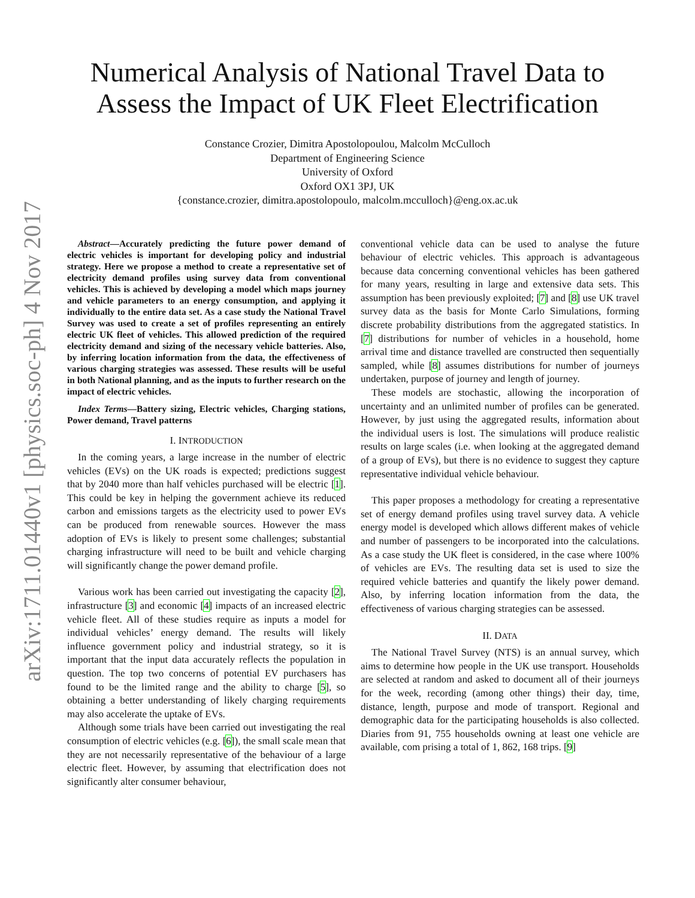arXiv:1711.01440v1 [physics.soc-ph] 4 Nov 2017
Numerical Analysis of National Travel Data to
Assess the Impact of UK Fleet Electrification
Constance Crozier, Dimitra Apostolopoulou, Malcolm McCulloch
Department of Engineering Science
University of Oxford
Oxford OX1 3PJ, UK
{constance.crozier, dimitra.apostolopoulo, malcolm.mcculloch}@eng.ox.ac.uk
Abstract—Accurately predicting the future power demand of electric vehicles is important for developing policy and industrial strategy. Here we propose a method to create a representative set of electricity demand profiles using survey data from conventional vehicles. This is achieved by developing a model which maps journey and vehicle parameters to an energy consumption, and applying it individually to the entire data set. As a case study the National Travel Survey was used to create a set of profiles representing an entirely electric UK fleet of vehicles. This allowed prediction of the required electricity demand and sizing of the necessary vehicle batteries. Also, by inferring location information from the data, the effectiveness of various charging strategies was assessed. These results will be useful in both National planning, and as the inputs to further research on the impact of electric vehicles.
Index Terms—Battery sizing, Electric vehicles, Charging stations, Power demand, Travel patterns
I. INTRODUCTION
In the coming years, a large increase in the number of electric vehicles (EVs) on the UK roads is expected; predictions suggest that by 2040 more than half vehicles purchased will be electric [1]. This could be key in helping the government achieve its reduced carbon and emissions targets as the electricity used to power EVs can be produced from renewable sources. However the mass adoption of EVs is likely to present some challenges; substantial charging infrastructure will need to be built and vehicle charging will significantly change the power demand profile.
Various work has been carried out investigating the capacity [2], infrastructure [3] and economic [4] impacts of an increased electric vehicle fleet. All of these studies require as inputs a model for individual vehicles’ energy demand. The results will likely influence government policy and industrial strategy, so it is important that the input data accurately reflects the population in question. The top two concerns of potential EV purchasers has found to be the limited range and the ability to charge [5], so obtaining a better understanding of likely charging requirements may also accelerate the uptake of EVs.
Although some trials have been carried out investigating the real consumption of electric vehicles (e.g. [6]), the small scale mean that they are not necessarily representative of the behaviour of a large electric fleet. However, by assuming that electrification does not significantly alter consumer behaviour,
conventional vehicle data can be used to analyse the future behaviour of electric vehicles. This approach is advantageous because data concerning conventional vehicles has been gathered for many years, resulting in large and extensive data sets. This assumption has been previously exploited; [7] and [8] use UK travel survey data as the basis for Monte Carlo Simulations, forming discrete probability distributions from the aggregated statistics. In [7] distributions for number of vehicles in a household, home arrival time and distance travelled are constructed then sequentially sampled, while [8] assumes distributions for number of journeys undertaken, purpose of journey and length of journey.
These models are stochastic, allowing the incorporation of uncertainty and an unlimited number of profiles can be generated. However, by just using the aggregated results, information about the individual users is lost. The simulations will produce realistic results on large scales (i.e. when looking at the aggregated demand of a group of EVs), but there is no evidence to suggest they capture representative individual vehicle behaviour.
This paper proposes a methodology for creating a representative set of energy demand profiles using travel survey data. A vehicle energy model is developed which allows different makes of vehicle and number of passengers to be incorporated into the calculations. As a case study the UK fleet is considered, in the case where 100% of vehicles are EVs. The resulting data set is used to size the required vehicle batteries and quantify the likely power demand. Also, by inferring location information from the data, the effectiveness of various charging strategies can be assessed.
II. DATA
The National Travel Survey (NTS) is an annual survey, which aims to determine how people in the UK use transport. Households are selected at random and asked to document all of their journeys for the week, recording (among other things) their day, time, distance, length, purpose and mode of transport. Regional and demographic data for the participating households is also collected. Diaries from 91, 755 households owning at least one vehicle are available, com prising a total of 1, 862, 168 trips. [9]